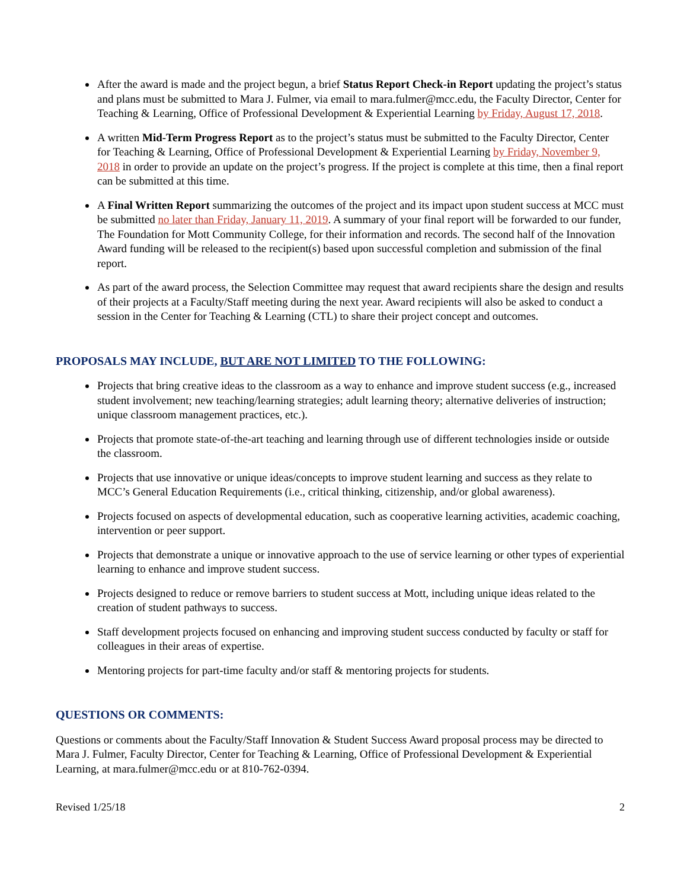After the award is made and the project begun, a brief Status Report Check-in Report updating the project’s status and plans must be submitted to Mara J. Fulmer, via email to mara.fulmer@mcc.edu, the Faculty Director, Center for Teaching & Learning, Office of Professional Development & Experiential Learning by Friday, August 17, 2018.
A written Mid-Term Progress Report as to the project’s status must be submitted to the Faculty Director, Center for Teaching & Learning, Office of Professional Development & Experiential Learning by Friday, November 9, 2018 in order to provide an update on the project’s progress. If the project is complete at this time, then a final report can be submitted at this time.
A Final Written Report summarizing the outcomes of the project and its impact upon student success at MCC must be submitted no later than Friday, January 11, 2019. A summary of your final report will be forwarded to our funder, The Foundation for Mott Community College, for their information and records. The second half of the Innovation Award funding will be released to the recipient(s) based upon successful completion and submission of the final report.
As part of the award process, the Selection Committee may request that award recipients share the design and results of their projects at a Faculty/Staff meeting during the next year. Award recipients will also be asked to conduct a session in the Center for Teaching & Learning (CTL) to share their project concept and outcomes.
PROPOSALS MAY INCLUDE, BUT ARE NOT LIMITED TO THE FOLLOWING:
Projects that bring creative ideas to the classroom as a way to enhance and improve student success (e.g., increased student involvement; new teaching/learning strategies; adult learning theory; alternative deliveries of instruction; unique classroom management practices, etc.).
Projects that promote state-of-the-art teaching and learning through use of different technologies inside or outside the classroom.
Projects that use innovative or unique ideas/concepts to improve student learning and success as they relate to MCC’s General Education Requirements (i.e., critical thinking, citizenship, and/or global awareness).
Projects focused on aspects of developmental education, such as cooperative learning activities, academic coaching, intervention or peer support.
Projects that demonstrate a unique or innovative approach to the use of service learning or other types of experiential learning to enhance and improve student success.
Projects designed to reduce or remove barriers to student success at Mott, including unique ideas related to the creation of student pathways to success.
Staff development projects focused on enhancing and improving student success conducted by faculty or staff for colleagues in their areas of expertise.
Mentoring projects for part-time faculty and/or staff & mentoring projects for students.
QUESTIONS OR COMMENTS:
Questions or comments about the Faculty/Staff Innovation & Student Success Award proposal process may be directed to Mara J. Fulmer, Faculty Director, Center for Teaching & Learning, Office of Professional Development & Experiential Learning, at mara.fulmer@mcc.edu or at 810-762-0394.
Revised 1/25/18 2